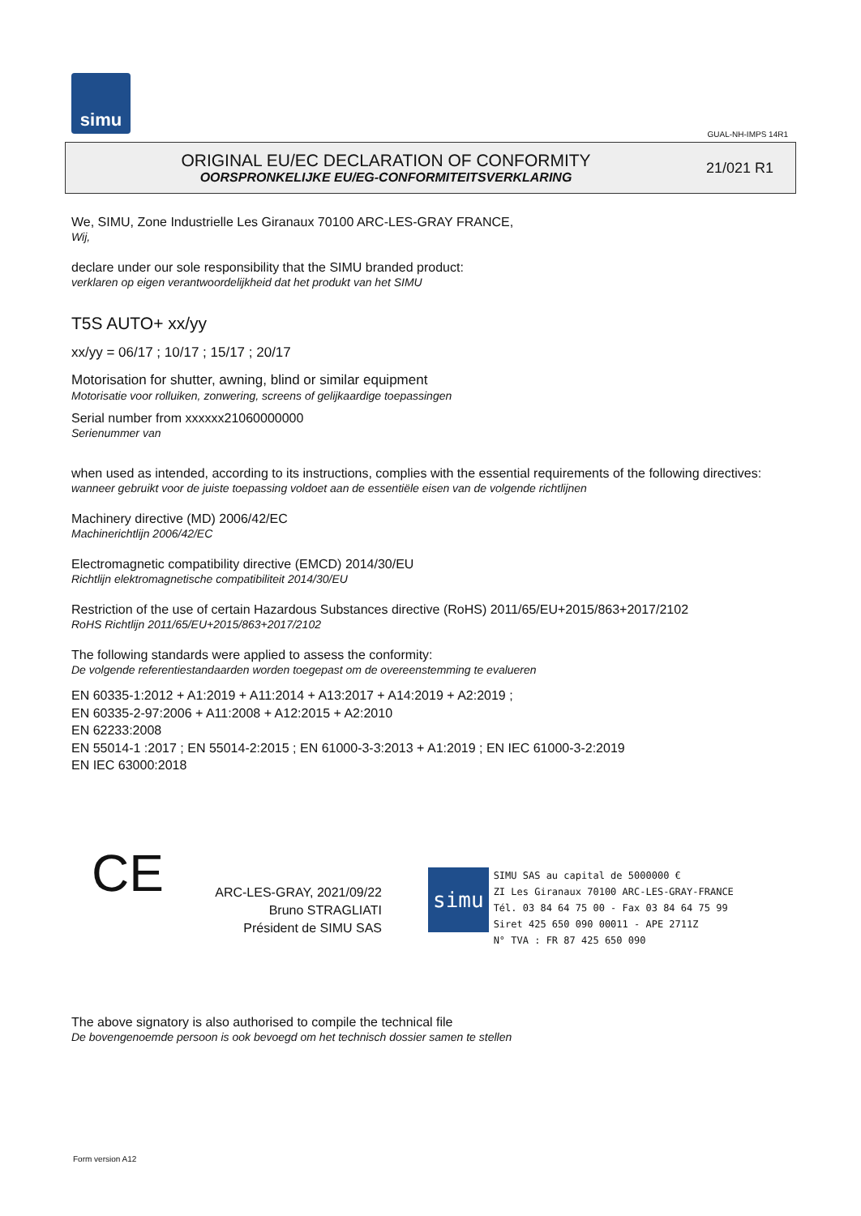simu
GUAL-NH-IMPS 14R1
ORIGINAL EU/EC DECLARATION OF CONFORMITY
OORSPRONKELIJKE EU/EG-CONFORMITEITSVERKLARING
21/021 R1
We, SIMU, Zone Industrielle Les Giranaux 70100 ARC-LES-GRAY FRANCE,
Wij,
declare under our sole responsibility that the SIMU branded product:
verklaren op eigen verantwoordelijkheid dat het produkt van het SIMU
T5S AUTO+ xx/yy
xx/yy = 06/17 ; 10/17 ; 15/17 ; 20/17
Motorisation for shutter, awning, blind or similar equipment
Motorisatie voor rolluiken, zonwering, screens of gelijkaardige toepassingen
Serial number from xxxxxx21060000000
Serienummer van
when used as intended, according to its instructions, complies with the essential requirements of the following directives:
wanneer gebruikt voor de juiste toepassing voldoet aan de essentiële eisen van de volgende richtlijnen
Machinery directive (MD) 2006/42/EC
Machinerichtlijn 2006/42/EC
Electromagnetic compatibility directive (EMCD) 2014/30/EU
Richtlijn elektromagnetische compatibiliteit 2014/30/EU
Restriction of the use of certain Hazardous Substances directive (RoHS) 2011/65/EU+2015/863+2017/2102
RoHS Richtlijn 2011/65/EU+2015/863+2017/2102
The following standards were applied to assess the conformity:
De volgende referentiestandaarden worden toegepast om de overeenstemming te evalueren
EN 60335-1:2012 + A1:2019 + A11:2014 + A13:2017 + A14:2019 + A2:2019 ;
EN 60335-2-97:2006 + A11:2008 + A12:2015 + A2:2010
EN 62233:2008
EN 55014-1 :2017 ; EN 55014-2:2015 ; EN 61000-3-3:2013 + A1:2019 ; EN IEC 61000-3-2:2019
EN IEC 63000:2018
CE
ARC-LES-GRAY, 2021/09/22
Bruno STRAGLIATI
Président de SIMU SAS
simu SIMU SAS au capital de 5000000 €
ZI Les Giranaux 70100 ARC-LES-GRAY-FRANCE
Tél. 03 84 64 75 00 - Fax 03 84 64 75 99
Siret 425 650 090 00011 - APE 2711Z
N° TVA : FR 87 425 650 090
The above signatory is also authorised to compile the technical file
De bovengenoemde persoon is ook bevoegd om het technisch dossier samen te stellen
Form version A12